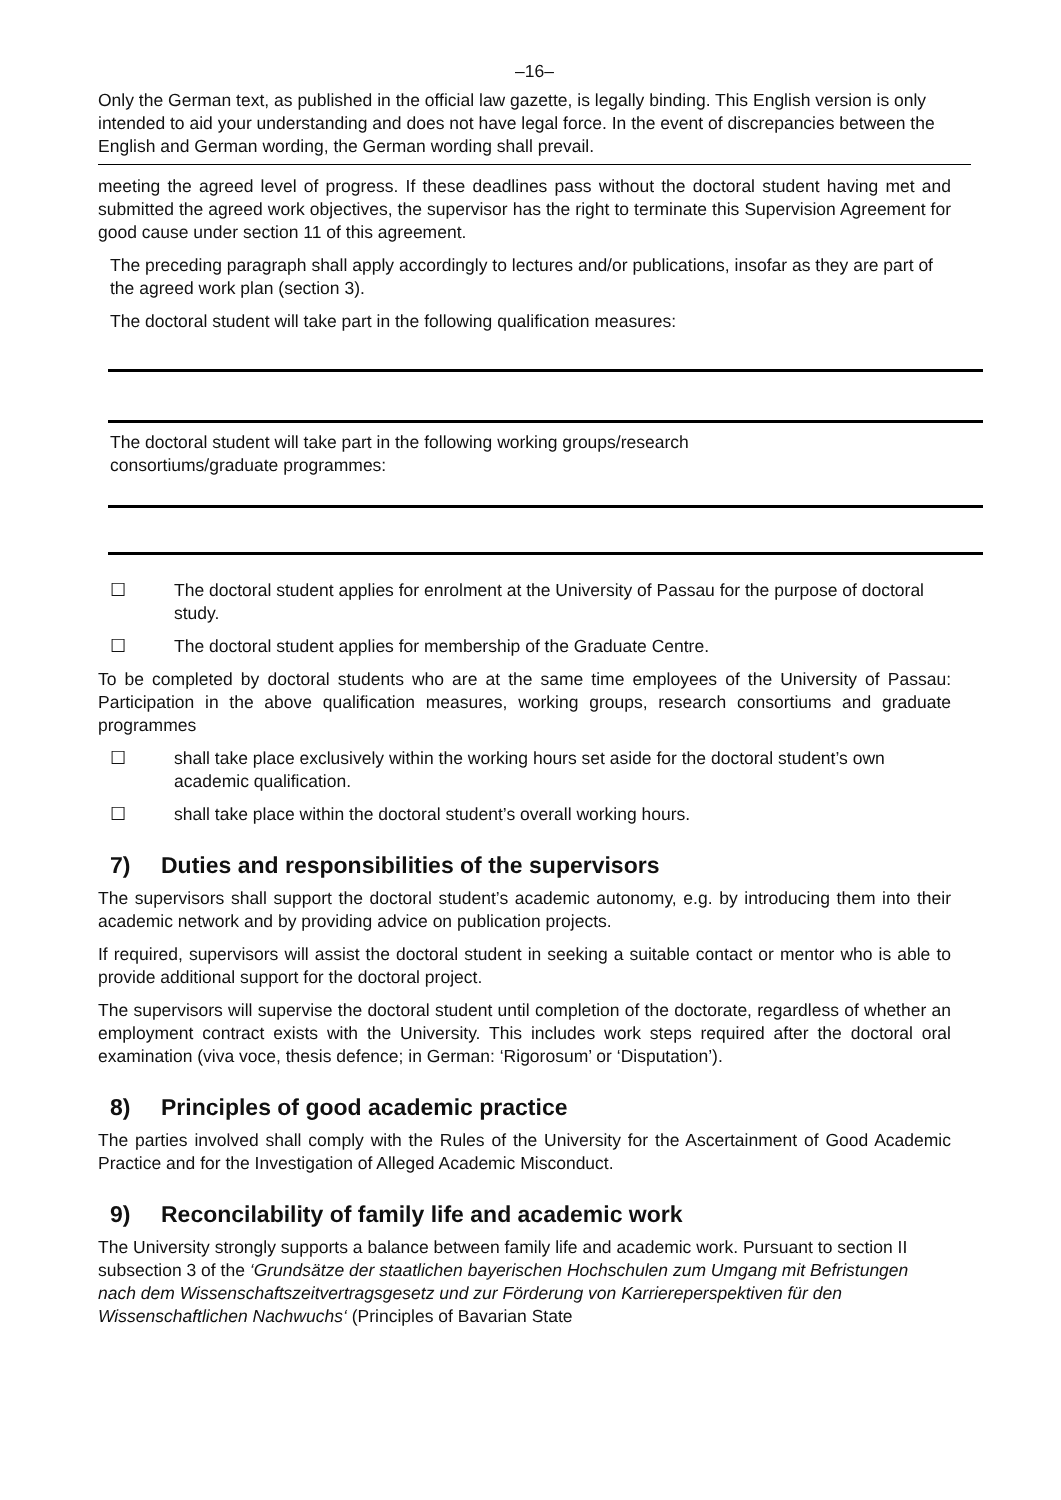–16–
Only the German text, as published in the official law gazette, is legally binding. This English version is only intended to aid your understanding and does not have legal force. In the event of discrepancies between the English and German wording, the German wording shall prevail.
meeting the agreed level of progress. If these deadlines pass without the doctoral student having met and submitted the agreed work objectives, the supervisor has the right to terminate this Supervision Agreement for good cause under section 11 of this agreement.
The preceding paragraph shall apply accordingly to lectures and/or publications, insofar as they are part of the agreed work plan (section 3).
The doctoral student will take part in the following qualification measures:
The doctoral student will take part in the following working groups/research
consortiums/graduate programmes:
☐ The doctoral student applies for enrolment at the University of Passau for the purpose of doctoral study.
☐ The doctoral student applies for membership of the Graduate Centre.
To be completed by doctoral students who are at the same time employees of the University of Passau: Participation in the above qualification measures, working groups, research consortiums and graduate programmes
☐ shall take place exclusively within the working hours set aside for the doctoral student’s own academic qualification.
☐ shall take place within the doctoral student’s overall working hours.
7) Duties and responsibilities of the supervisors
The supervisors shall support the doctoral student’s academic autonomy, e.g. by introducing them into their academic network and by providing advice on publication projects.
If required, supervisors will assist the doctoral student in seeking a suitable contact or mentor who is able to provide additional support for the doctoral project.
The supervisors will supervise the doctoral student until completion of the doctorate, regardless of whether an employment contract exists with the University. This includes work steps required after the doctoral oral examination (viva voce, thesis defence; in German: ‘Rigorosum’ or ‘Disputation’).
8) Principles of good academic practice
The parties involved shall comply with the Rules of the University for the Ascertainment of Good Academic Practice and for the Investigation of Alleged Academic Misconduct.
9) Reconcilability of family life and academic work
The University strongly supports a balance between family life and academic work. Pursuant to section II subsection 3 of the ‘Grundsätze der staatlichen bayerischen Hochschulen zum Umgang mit Befristungen nach dem Wissenschaftszeitvertragsgesetz und zur Förderung von Karriereperspektiven für den Wissenschaftlichen Nachwuchs‘ (Principles of Bavarian State